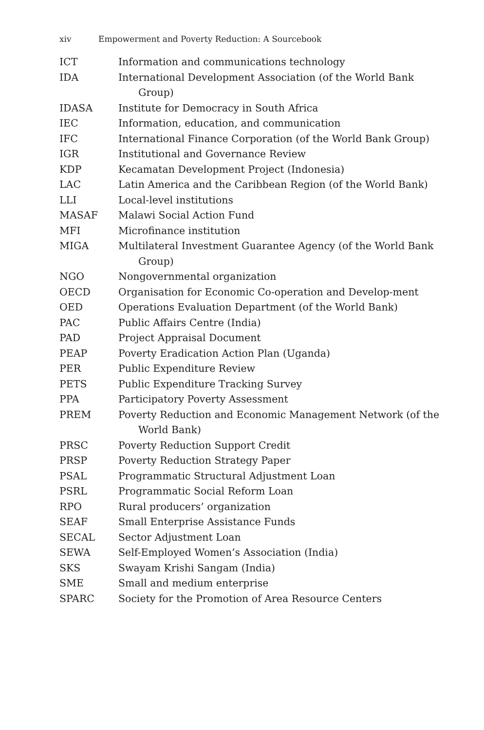xiv Empowerment and Poverty Reduction: A Sourcebook
| ICT | Information and communications technology |
| IDA | International Development Association (of the World Bank Group) |
| IDASA | Institute for Democracy in South Africa |
| IEC | Information, education, and communication |
| IFC | International Finance Corporation (of the World Bank Group) |
| IGR | Institutional and Governance Review |
| KDP | Kecamatan Development Project (Indonesia) |
| LAC | Latin America and the Caribbean Region (of the World Bank) |
| LLI | Local-level institutions |
| MASAF | Malawi Social Action Fund |
| MFI | Microfinance institution |
| MIGA | Multilateral Investment Guarantee Agency (of the World Bank Group) |
| NGO | Nongovernmental organization |
| OECD | Organisation for Economic Co-operation and Develop-ment |
| OED | Operations Evaluation Department (of the World Bank) |
| PAC | Public Affairs Centre (India) |
| PAD | Project Appraisal Document |
| PEAP | Poverty Eradication Action Plan (Uganda) |
| PER | Public Expenditure Review |
| PETS | Public Expenditure Tracking Survey |
| PPA | Participatory Poverty Assessment |
| PREM | Poverty Reduction and Economic Management Network (of the World Bank) |
| PRSC | Poverty Reduction Support Credit |
| PRSP | Poverty Reduction Strategy Paper |
| PSAL | Programmatic Structural Adjustment Loan |
| PSRL | Programmatic Social Reform Loan |
| RPO | Rural producers’ organization |
| SEAF | Small Enterprise Assistance Funds |
| SECAL | Sector Adjustment Loan |
| SEWA | Self-Employed Women’s Association (India) |
| SKS | Swayam Krishi Sangam (India) |
| SME | Small and medium enterprise |
| SPARC | Society for the Promotion of Area Resource Centers |